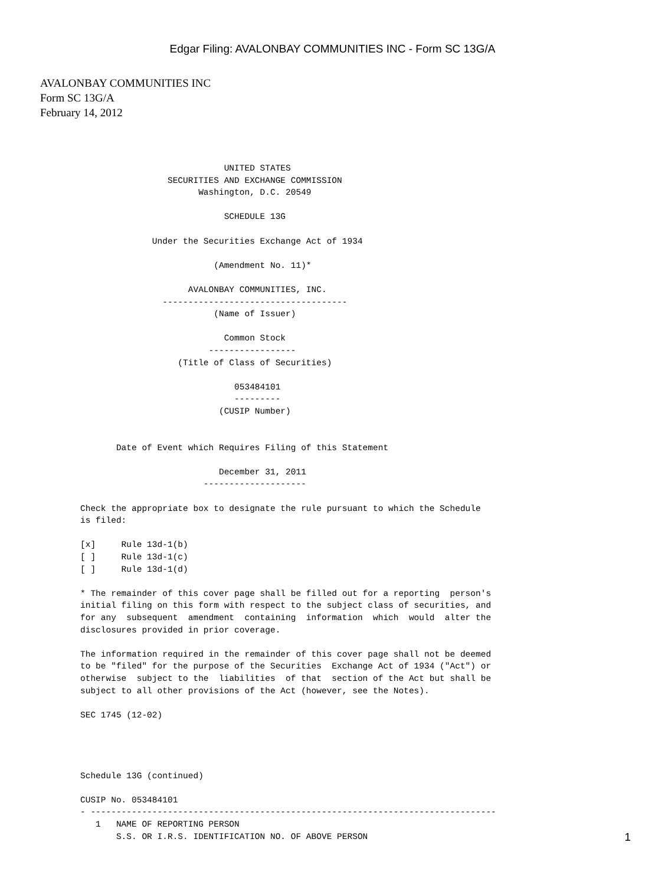Edgar Filing: AVALONBAY COMMUNITIES INC - Form SC 13G/A
AVALONBAY COMMUNITIES INC
Form SC 13G/A
February 14, 2012
                            UNITED STATES
                 SECURITIES AND EXCHANGE COMMISSION
                       Washington, D.C. 20549

                            SCHEDULE 13G

              Under the Securities Exchange Act of 1934

                          (Amendment No. 11)*

                     AVALONBAY COMMUNITIES, INC.
                ------------------------------------
                          (Name of Issuer)

                            Common Stock
                         -----------------
                   (Title of Class of Securities)

                              053484101
                              ---------
                           (CUSIP Number)


       Date of Event which Requires Filing of this Statement

                           December 31, 2011
                        --------------------

Check the appropriate box to designate the rule pursuant to which the Schedule
is filed:

[x]     Rule 13d-1(b)
[ ]     Rule 13d-1(c)
[ ]     Rule 13d-1(d)

* The remainder of this cover page shall be filled out for a reporting  person's
initial filing on this form with respect to the subject class of securities, and
for any  subsequent  amendment  containing  information  which  would  alter the
disclosures provided in prior coverage.

The information required in the remainder of this cover page shall not be deemed
to be "filed" for the purpose of the Securities  Exchange Act of 1934 ("Act") or
otherwise  subject to the  liabilities  of that  section of the Act but shall be
subject to all other provisions of the Act (however, see the Notes).

SEC 1745 (12-02)




Schedule 13G (continued)

CUSIP No. 053484101
- -------------------------------------------------------------------------------
   1   NAME OF REPORTING PERSON
       S.S. OR I.R.S. IDENTIFICATION NO. OF ABOVE PERSON
1